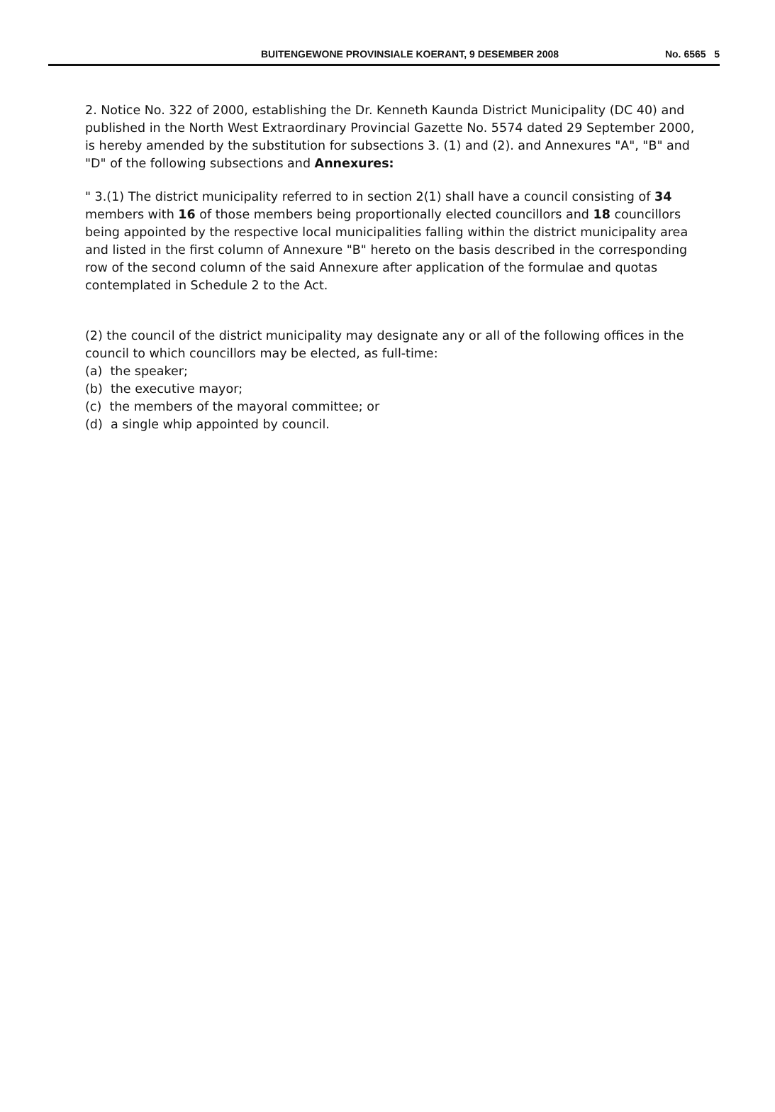BUITENGEWONE PROVINSIALE KOERANT, 9 DESEMBER 2008 No. 6565 5
2. Notice No. 322 of 2000, establishing the Dr. Kenneth Kaunda District Municipality (DC 40) and published in the North West Extraordinary Provincial Gazette No. 5574 dated 29 September 2000, is hereby amended by the substitution for subsections 3. (1) and (2). and Annexures "A", "B" and "D" of the following subsections and Annexures:
" 3.(1) The district municipality referred to in section 2(1) shall have a council consisting of 34 members with 16 of those members being proportionally elected councillors and 18 councillors being appointed by the respective local municipalities falling within the district municipality area and listed in the first column of Annexure "B" hereto on the basis described in the corresponding row of the second column of the said Annexure after application of the formulae and quotas contemplated in Schedule 2 to the Act.
(2) the council of the district municipality may designate any or all of the following offices in the council to which councillors may be elected, as full-time:
(a) the speaker;
(b) the executive mayor;
(c) the members of the mayoral committee; or
(d) a single whip appointed by council.